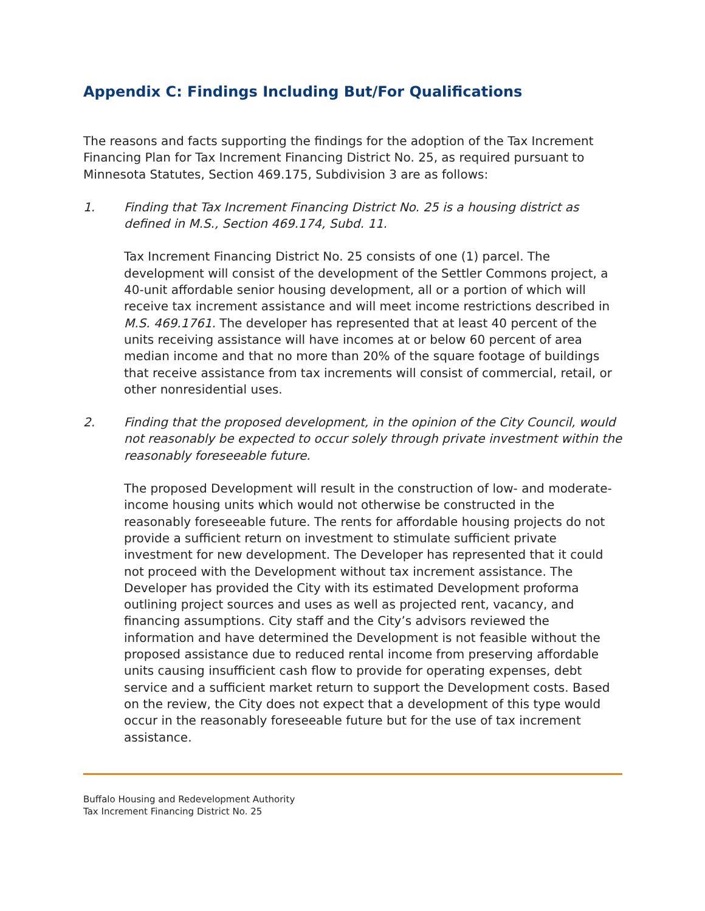Appendix C: Findings Including But/For Qualifications
The reasons and facts supporting the findings for the adoption of the Tax Increment Financing Plan for Tax Increment Financing District No. 25, as required pursuant to Minnesota Statutes, Section 469.175, Subdivision 3 are as follows:
1. Finding that Tax Increment Financing District No. 25 is a housing district as defined in M.S., Section 469.174, Subd. 11.
Tax Increment Financing District No. 25 consists of one (1) parcel. The development will consist of the development of the Settler Commons project, a 40-unit affordable senior housing development, all or a portion of which will receive tax increment assistance and will meet income restrictions described in M.S. 469.1761. The developer has represented that at least 40 percent of the units receiving assistance will have incomes at or below 60 percent of area median income and that no more than 20% of the square footage of buildings that receive assistance from tax increments will consist of commercial, retail, or other nonresidential uses.
2. Finding that the proposed development, in the opinion of the City Council, would not reasonably be expected to occur solely through private investment within the reasonably foreseeable future.
The proposed Development will result in the construction of low- and moderate-income housing units which would not otherwise be constructed in the reasonably foreseeable future. The rents for affordable housing projects do not provide a sufficient return on investment to stimulate sufficient private investment for new development. The Developer has represented that it could not proceed with the Development without tax increment assistance. The Developer has provided the City with its estimated Development proforma outlining project sources and uses as well as projected rent, vacancy, and financing assumptions. City staff and the City’s advisors reviewed the information and have determined the Development is not feasible without the proposed assistance due to reduced rental income from preserving affordable units causing insufficient cash flow to provide for operating expenses, debt service and a sufficient market return to support the Development costs. Based on the review, the City does not expect that a development of this type would occur in the reasonably foreseeable future but for the use of tax increment assistance.
Buffalo Housing and Redevelopment Authority
Tax Increment Financing District No. 25